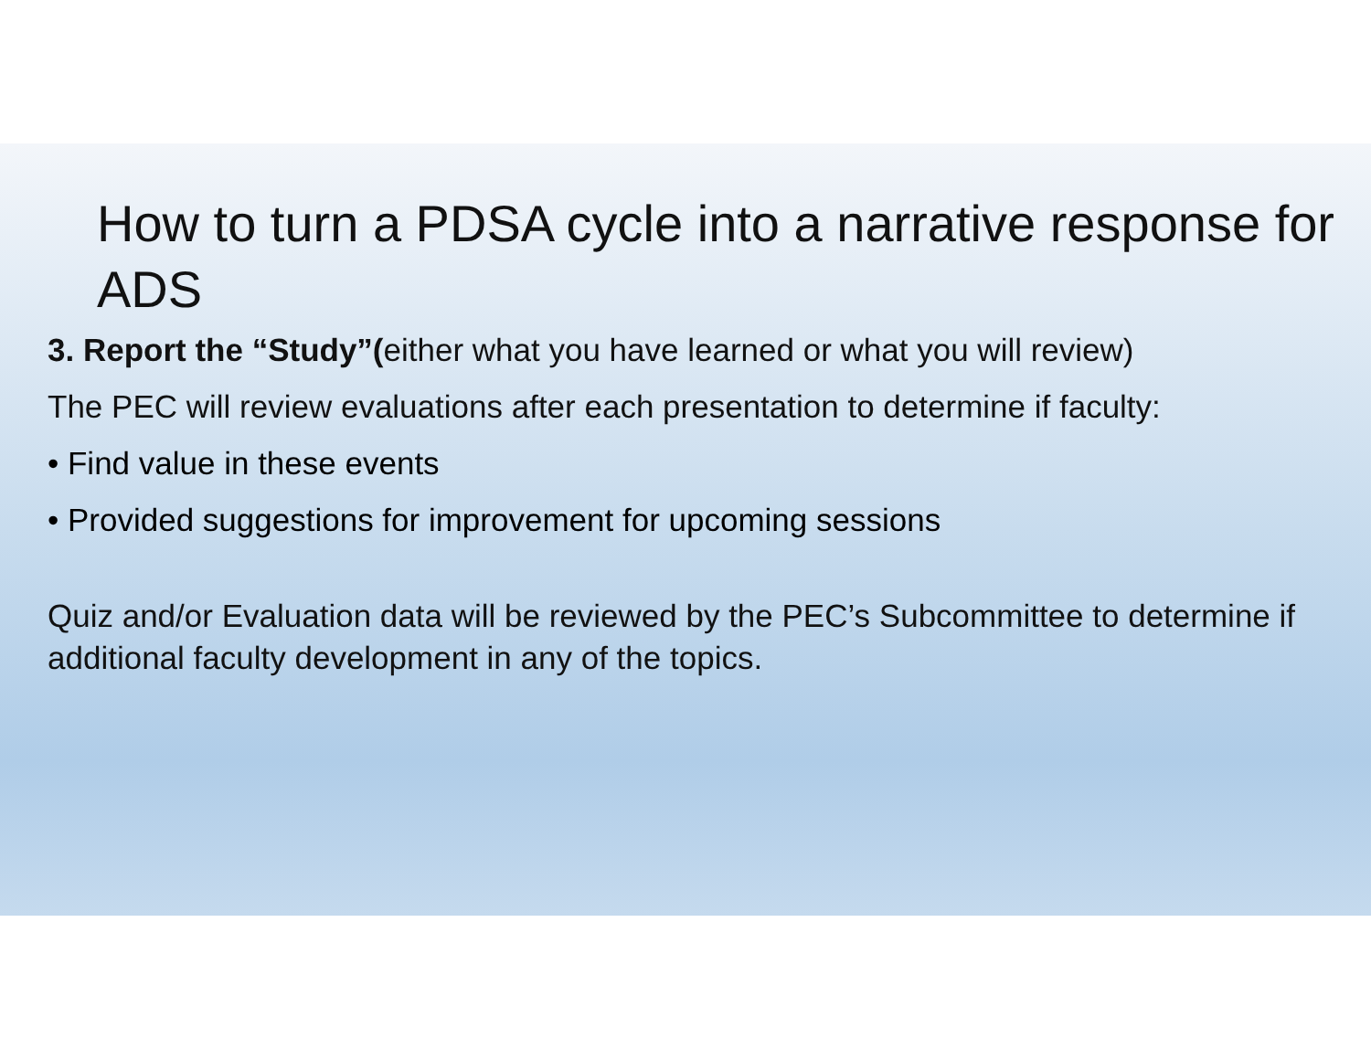How to turn a PDSA cycle into a narrative response for ADS
3. Report the “Study”(either what you have learned or what you will review)
The PEC will review evaluations after each presentation to determine if faculty:
• Find value in these events
• Provided suggestions for improvement for upcoming sessions
Quiz and/or Evaluation data will be reviewed by the PEC’s Subcommittee to determine if additional faculty development in any of the topics.